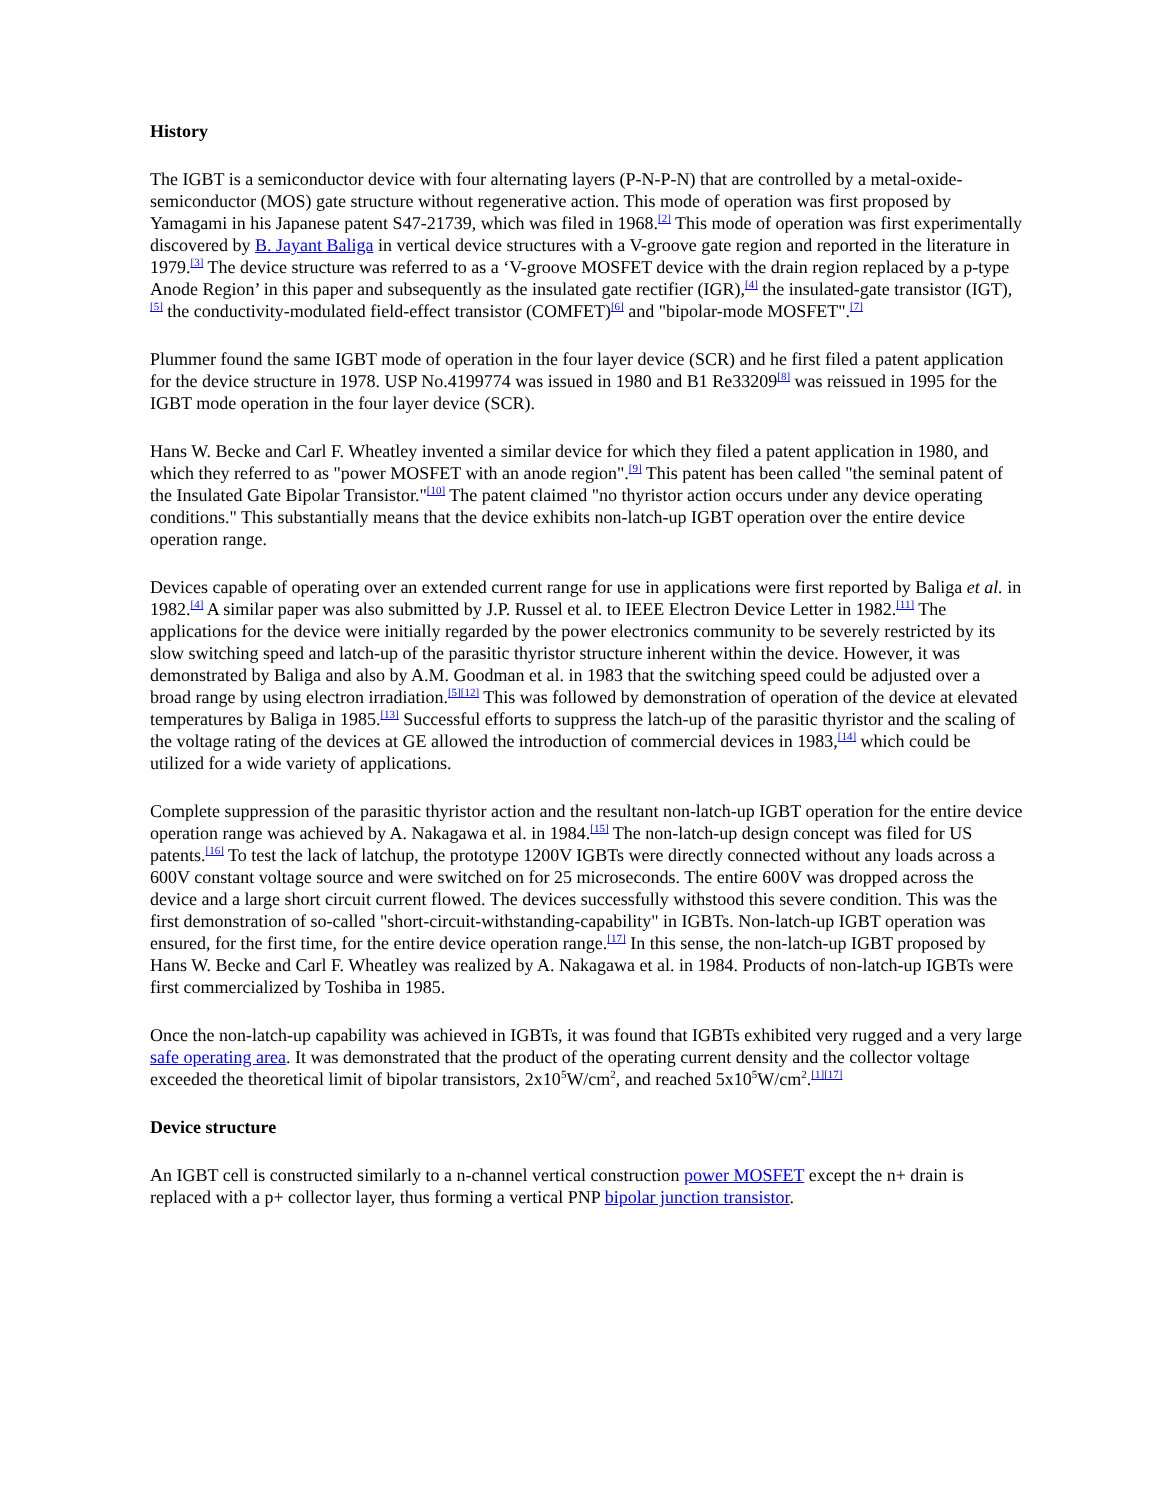History
The IGBT is a semiconductor device with four alternating layers (P-N-P-N) that are controlled by a metal-oxide-semiconductor (MOS) gate structure without regenerative action. This mode of operation was first proposed by Yamagami in his Japanese patent S47-21739, which was filed in 1968.<sup>[2]</sup> This mode of operation was first experimentally discovered by B. Jayant Baliga in vertical device structures with a V-groove gate region and reported in the literature in 1979.<sup>[3]</sup> The device structure was referred to as a ‘V-groove MOSFET device with the drain region replaced by a p-type Anode Region’ in this paper and subsequently as the insulated gate rectifier (IGR),<sup>[4]</sup> the insulated-gate transistor (IGT),<sup>[5]</sup> the conductivity-modulated field-effect transistor (COMFET)<sup>[6]</sup> and "bipolar-mode MOSFET".<sup>[7]</sup>
Plummer found the same IGBT mode of operation in the four layer device (SCR) and he first filed a patent application for the device structure in 1978. USP No.4199774 was issued in 1980 and B1 Re33209<sup>[8]</sup> was reissued in 1995 for the IGBT mode operation in the four layer device (SCR).
Hans W. Becke and Carl F. Wheatley invented a similar device for which they filed a patent application in 1980, and which they referred to as "power MOSFET with an anode region".<sup>[9]</sup> This patent has been called "the seminal patent of the Insulated Gate Bipolar Transistor."<sup>[10]</sup> The patent claimed "no thyristor action occurs under any device operating conditions." This substantially means that the device exhibits non-latch-up IGBT operation over the entire device operation range.
Devices capable of operating over an extended current range for use in applications were first reported by Baliga et al. in 1982.<sup>[4]</sup> A similar paper was also submitted by J.P. Russel et al. to IEEE Electron Device Letter in 1982.<sup>[11]</sup> The applications for the device were initially regarded by the power electronics community to be severely restricted by its slow switching speed and latch-up of the parasitic thyristor structure inherent within the device. However, it was demonstrated by Baliga and also by A.M. Goodman et al. in 1983 that the switching speed could be adjusted over a broad range by using electron irradiation.<sup>[5][12]</sup> This was followed by demonstration of operation of the device at elevated temperatures by Baliga in 1985.<sup>[13]</sup> Successful efforts to suppress the latch-up of the parasitic thyristor and the scaling of the voltage rating of the devices at GE allowed the introduction of commercial devices in 1983,<sup>[14]</sup> which could be utilized for a wide variety of applications.
Complete suppression of the parasitic thyristor action and the resultant non-latch-up IGBT operation for the entire device operation range was achieved by A. Nakagawa et al. in 1984.<sup>[15]</sup> The non-latch-up design concept was filed for US patents.<sup>[16]</sup> To test the lack of latchup, the prototype 1200V IGBTs were directly connected without any loads across a 600V constant voltage source and were switched on for 25 microseconds. The entire 600V was dropped across the device and a large short circuit current flowed. The devices successfully withstood this severe condition. This was the first demonstration of so-called "short-circuit-withstanding-capability" in IGBTs. Non-latch-up IGBT operation was ensured, for the first time, for the entire device operation range.<sup>[17]</sup> In this sense, the non-latch-up IGBT proposed by Hans W. Becke and Carl F. Wheatley was realized by A. Nakagawa et al. in 1984. Products of non-latch-up IGBTs were first commercialized by Toshiba in 1985.
Once the non-latch-up capability was achieved in IGBTs, it was found that IGBTs exhibited very rugged and a very large safe operating area. It was demonstrated that the product of the operating current density and the collector voltage exceeded the theoretical limit of bipolar transistors, 2x10<sup>5</sup>W/cm<sup>2</sup>, and reached 5x10<sup>5</sup>W/cm<sup>2</sup>.<sup>[1][17]</sup>
Device structure
An IGBT cell is constructed similarly to a n-channel vertical construction power MOSFET except the n+ drain is replaced with a p+ collector layer, thus forming a vertical PNP bipolar junction transistor.